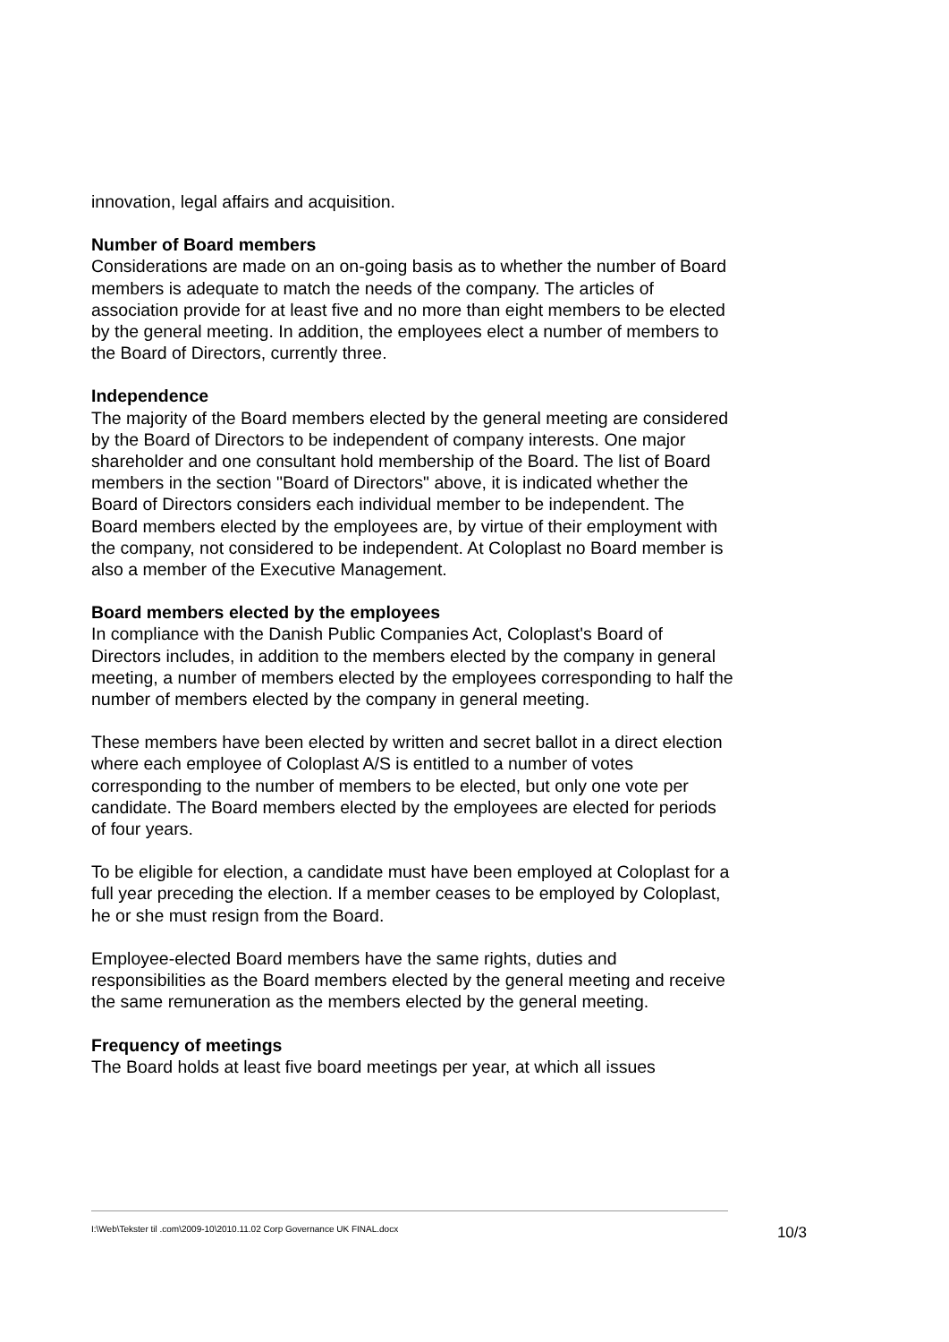innovation, legal affairs and acquisition.
Number of Board members
Considerations are made on an on-going basis as to whether the number of Board members is adequate to match the needs of the company. The articles of association provide for at least five and no more than eight members to be elected by the general meeting. In addition, the employees elect a number of members to the Board of Directors, currently three.
Independence
The majority of the Board members elected by the general meeting are considered by the Board of Directors to be independent of company interests. One major shareholder and one consultant hold membership of the Board. The list of Board members in the section "Board of Directors" above, it is indicated whether the Board of Directors considers each individual member to be independent. The Board members elected by the employees are, by virtue of their employment with the company, not considered to be independent. At Coloplast no Board member is also a member of the Executive Management.
Board members elected by the employees
In compliance with the Danish Public Companies Act, Coloplast's Board of Directors includes, in addition to the members elected by the company in general meeting, a number of members elected by the employees corresponding to half the number of members elected by the company in general meeting.
These members have been elected by written and secret ballot in a direct election where each employee of Coloplast A/S is entitled to a number of votes corresponding to the number of members to be elected, but only one vote per candidate. The Board members elected by the employees are elected for periods of four years.
To be eligible for election, a candidate must have been employed at Coloplast for a full year preceding the election. If a member ceases to be employed by Coloplast, he or she must resign from the Board.
Employee-elected Board members have the same rights, duties and responsibilities as the Board members elected by the general meeting and receive the same remuneration as the members elected by the general meeting.
Frequency of meetings
The Board holds at least five board meetings per year, at which all issues
I:\Web\Tekster til .com\2009-10\2010.11.02 Corp Governance UK FINAL.docx 10/3